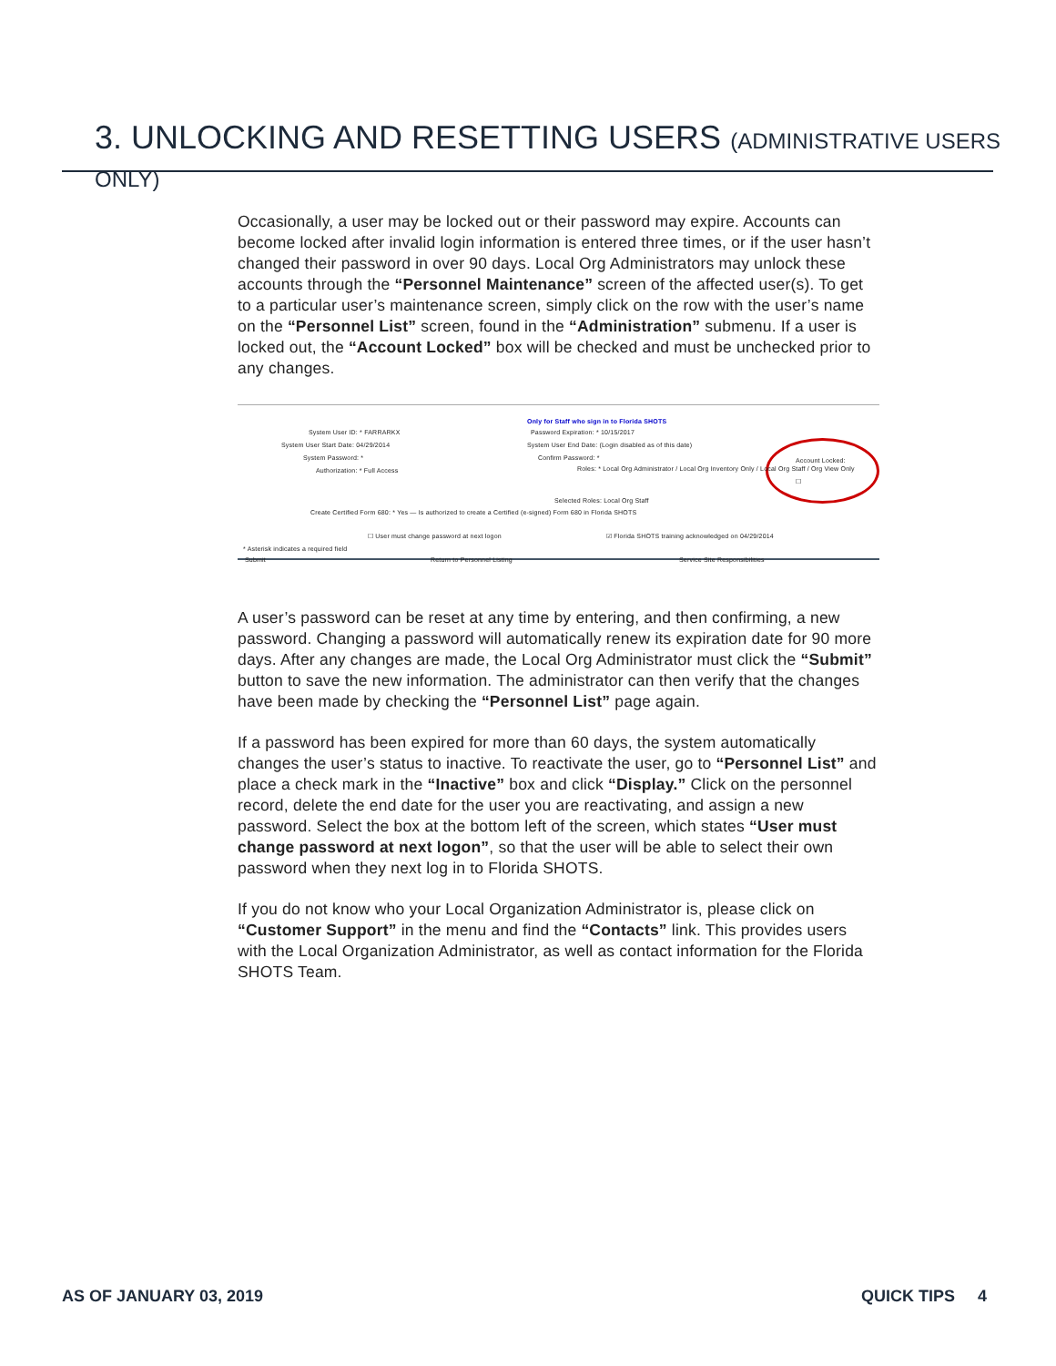3. UNLOCKING AND RESETTING USERS (ADMINISTRATIVE USERS ONLY)
Occasionally, a user may be locked out or their password may expire. Accounts can become locked after invalid login information is entered three times, or if the user hasn’t changed their password in over 90 days. Local Org Administrators may unlock these accounts through the “Personnel Maintenance” screen of the affected user(s). To get to a particular user’s maintenance screen, simply click on the row with the user’s name on the “Personnel List” screen, found in the “Administration” submenu. If a user is locked out, the “Account Locked” box will be checked and must be unchecked prior to any changes.
Only for Staff who sign in to Florida SHOTS
System User ID: * FARRARKX
Password Expiration: * 10/15/2017
System User Start Date: 04/29/2014
System User End Date: (Login disabled as of this date)
System Password: * Confirm Password: *
Account Locked: ☐
Authorization: * Full Access
Roles: * Local Org Administrator / Local Org Inventory Only / Local Org Staff / Org View Only
Selected Roles: Local Org Staff
Create Certified Form 680: * Yes — Is authorized to create a Certified (e-signed) Form 680 in Florida SHOTS
☐ User must change password at next logon
☑ Florida SHOTS training acknowledged on 04/29/2014
* Asterisk indicates a required field
Submit Return to Personnel Listing Service Site Responsibilities
A user’s password can be reset at any time by entering, and then confirming, a new password. Changing a password will automatically renew its expiration date for 90 more days. After any changes are made, the Local Org Administrator must click the “Submit” button to save the new information. The administrator can then verify that the changes have been made by checking the “Personnel List” page again.
If a password has been expired for more than 60 days, the system automatically changes the user’s status to inactive. To reactivate the user, go to “Personnel List” and place a check mark in the “Inactive” box and click “Display.” Click on the personnel record, delete the end date for the user you are reactivating, and assign a new password. Select the box at the bottom left of the screen, which states “User must change password at next logon”, so that the user will be able to select their own password when they next log in to Florida SHOTS.
If you do not know who your Local Organization Administrator is, please click on “Customer Support” in the menu and find the “Contacts” link. This provides users with the Local Organization Administrator, as well as contact information for the Florida SHOTS Team.
AS OF JANUARY 03, 2019 QUICK TIPS 4